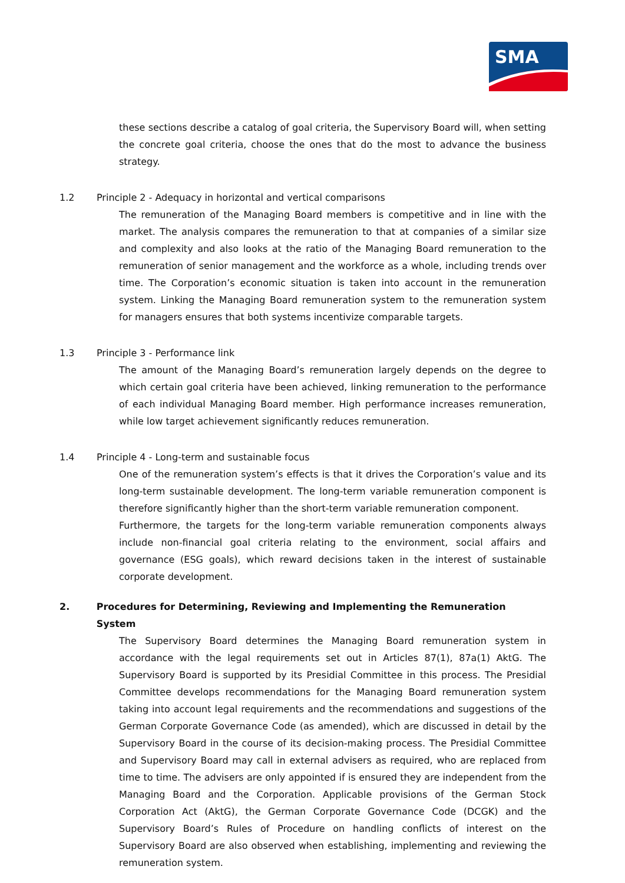SMA
these sections describe a catalog of goal criteria, the Supervisory Board will, when setting the concrete goal criteria, choose the ones that do the most to advance the business strategy.
1.2 Principle 2 - Adequacy in horizontal and vertical comparisons
The remuneration of the Managing Board members is competitive and in line with the market. The analysis compares the remuneration to that at companies of a similar size and complexity and also looks at the ratio of the Managing Board remuneration to the remuneration of senior management and the workforce as a whole, including trends over time. The Corporation’s economic situation is taken into account in the remuneration system. Linking the Managing Board remuneration system to the remuneration system for managers ensures that both systems incentivize comparable targets.
1.3 Principle 3 - Performance link
The amount of the Managing Board’s remuneration largely depends on the degree to which certain goal criteria have been achieved, linking remuneration to the performance of each individual Managing Board member. High performance increases remuneration, while low target achievement significantly reduces remuneration.
1.4 Principle 4 - Long-term and sustainable focus
One of the remuneration system’s effects is that it drives the Corporation’s value and its long-term sustainable development. The long-term variable remuneration component is therefore significantly higher than the short-term variable remuneration component.
Furthermore, the targets for the long-term variable remuneration components always include non-financial goal criteria relating to the environment, social affairs and governance (ESG goals), which reward decisions taken in the interest of sustainable corporate development.
2. Procedures for Determining, Reviewing and Implementing the Remuneration System
The Supervisory Board determines the Managing Board remuneration system in accordance with the legal requirements set out in Articles 87(1), 87a(1) AktG. The Supervisory Board is supported by its Presidial Committee in this process. The Presidial Committee develops recommendations for the Managing Board remuneration system taking into account legal requirements and the recommendations and suggestions of the German Corporate Governance Code (as amended), which are discussed in detail by the Supervisory Board in the course of its decision-making process. The Presidial Committee and Supervisory Board may call in external advisers as required, who are replaced from time to time. The advisers are only appointed if is ensured they are independent from the Managing Board and the Corporation. Applicable provisions of the German Stock Corporation Act (AktG), the German Corporate Governance Code (DCGK) and the Supervisory Board’s Rules of Procedure on handling conflicts of interest on the Supervisory Board are also observed when establishing, implementing and reviewing the remuneration system.